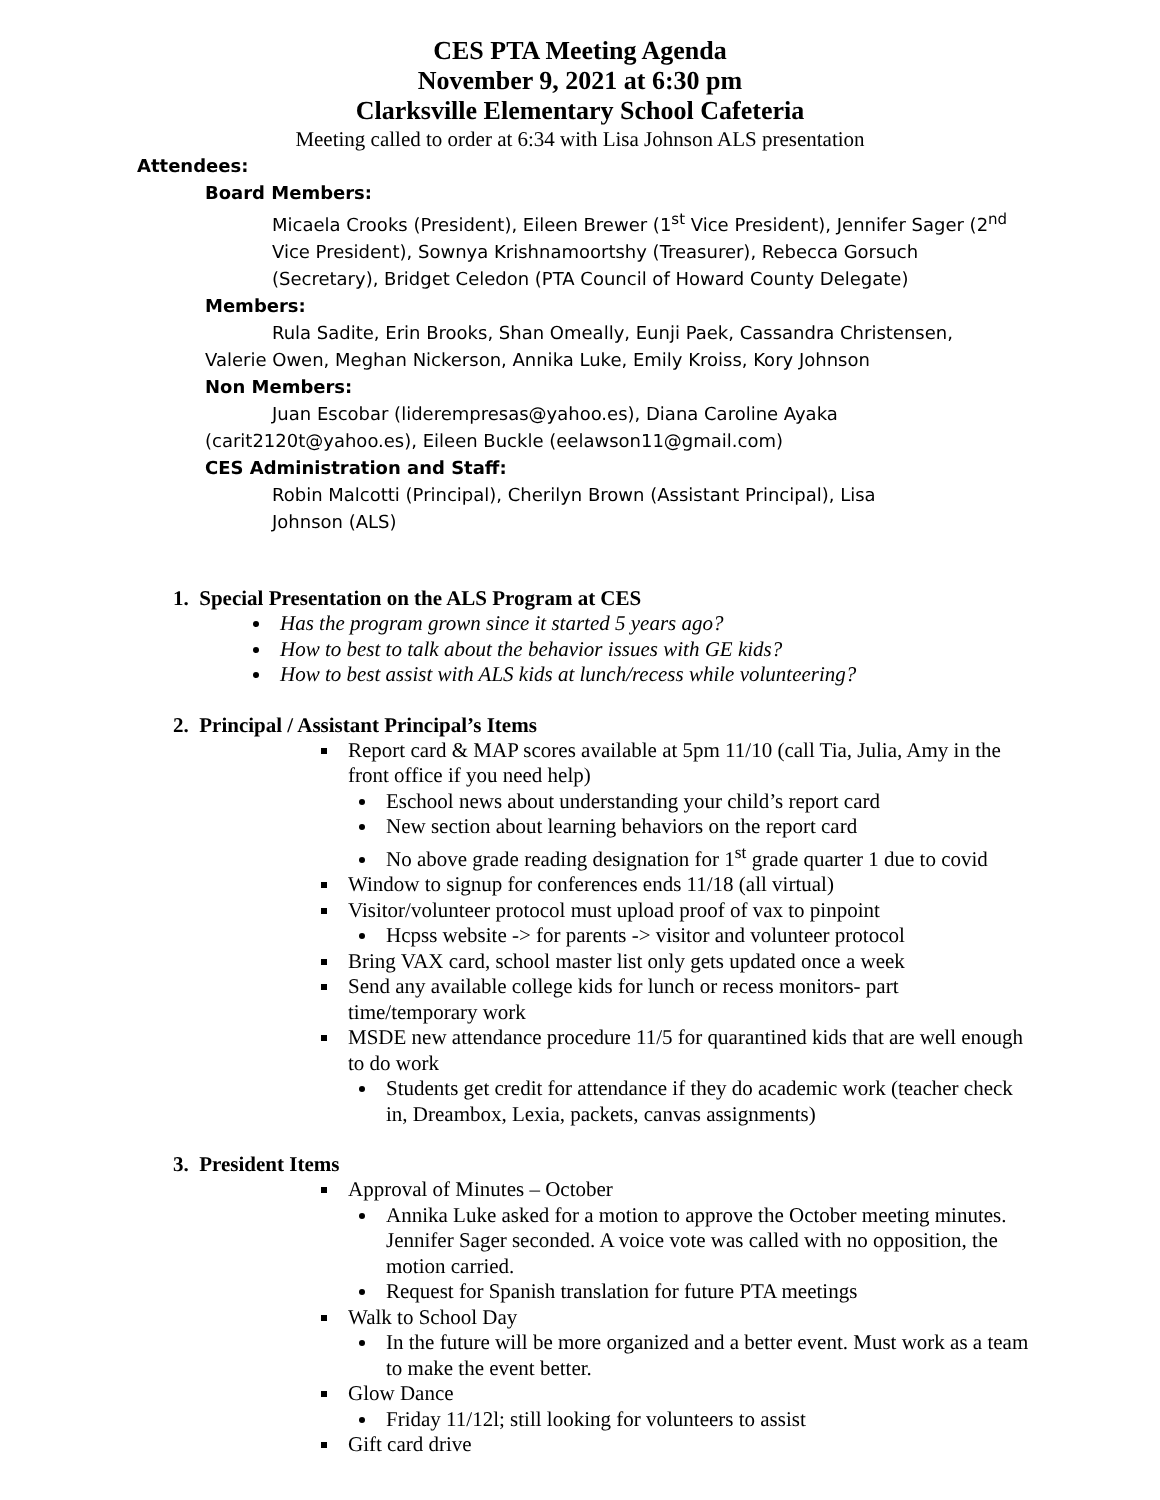CES PTA Meeting Agenda
November 9, 2021 at 6:30 pm
Clarksville Elementary School Cafeteria
Meeting called to order at 6:34 with Lisa Johnson ALS presentation
Attendees:
Board Members:
Micaela Crooks (President), Eileen Brewer (1<sup>st</sup> Vice President), Jennifer Sager (2<sup>nd</sup> Vice President), Sownya Krishnamoortshy (Treasurer), Rebecca Gorsuch (Secretary), Bridget Celedon (PTA Council of Howard County Delegate)
Members:
Rula Sadite, Erin Brooks, Shan Omeally, Eunji Paek, Cassandra Christensen, Valerie Owen, Meghan Nickerson, Annika Luke, Emily Kroiss, Kory Johnson
Non Members:
Juan Escobar (liderempresas@yahoo.es), Diana Caroline Ayaka (carit2120t@yahoo.es), Eileen Buckle (eelawson11@gmail.com)
CES Administration and Staff:
Robin Malcotti (Principal), Cherilyn Brown (Assistant Principal), Lisa Johnson (ALS)
1. Special Presentation on the ALS Program at CES
Has the program grown since it started 5 years ago?
How to best to talk about the behavior issues with GE kids?
How to best assist with ALS kids at lunch/recess while volunteering?
2. Principal / Assistant Principal’s Items
Report card & MAP scores available at 5pm 11/10 (call Tia, Julia, Amy in the front office if you need help)
Eschool news about understanding your child’s report card
New section about learning behaviors on the report card
No above grade reading designation for 1<sup>st</sup> grade quarter 1 due to covid
Window to signup for conferences ends 11/18 (all virtual)
Visitor/volunteer protocol must upload proof of vax to pinpoint
Hcpss website -> for parents -> visitor and volunteer protocol
Bring VAX card, school master list only gets updated once a week
Send any available college kids for lunch or recess monitors- part time/temporary work
MSDE new attendance procedure 11/5 for quarantined kids that are well enough to do work
Students get credit for attendance if they do academic work (teacher check in, Dreambox, Lexia, packets, canvas assignments)
3. President Items
Approval of Minutes – October
Annika Luke asked for a motion to approve the October meeting minutes. Jennifer Sager seconded. A voice vote was called with no opposition, the motion carried.
Request for Spanish translation for future PTA meetings
Walk to School Day
In the future will be more organized and a better event. Must work as a team to make the event better.
Glow Dance
Friday 11/12l; still looking for volunteers to assist
Gift card drive